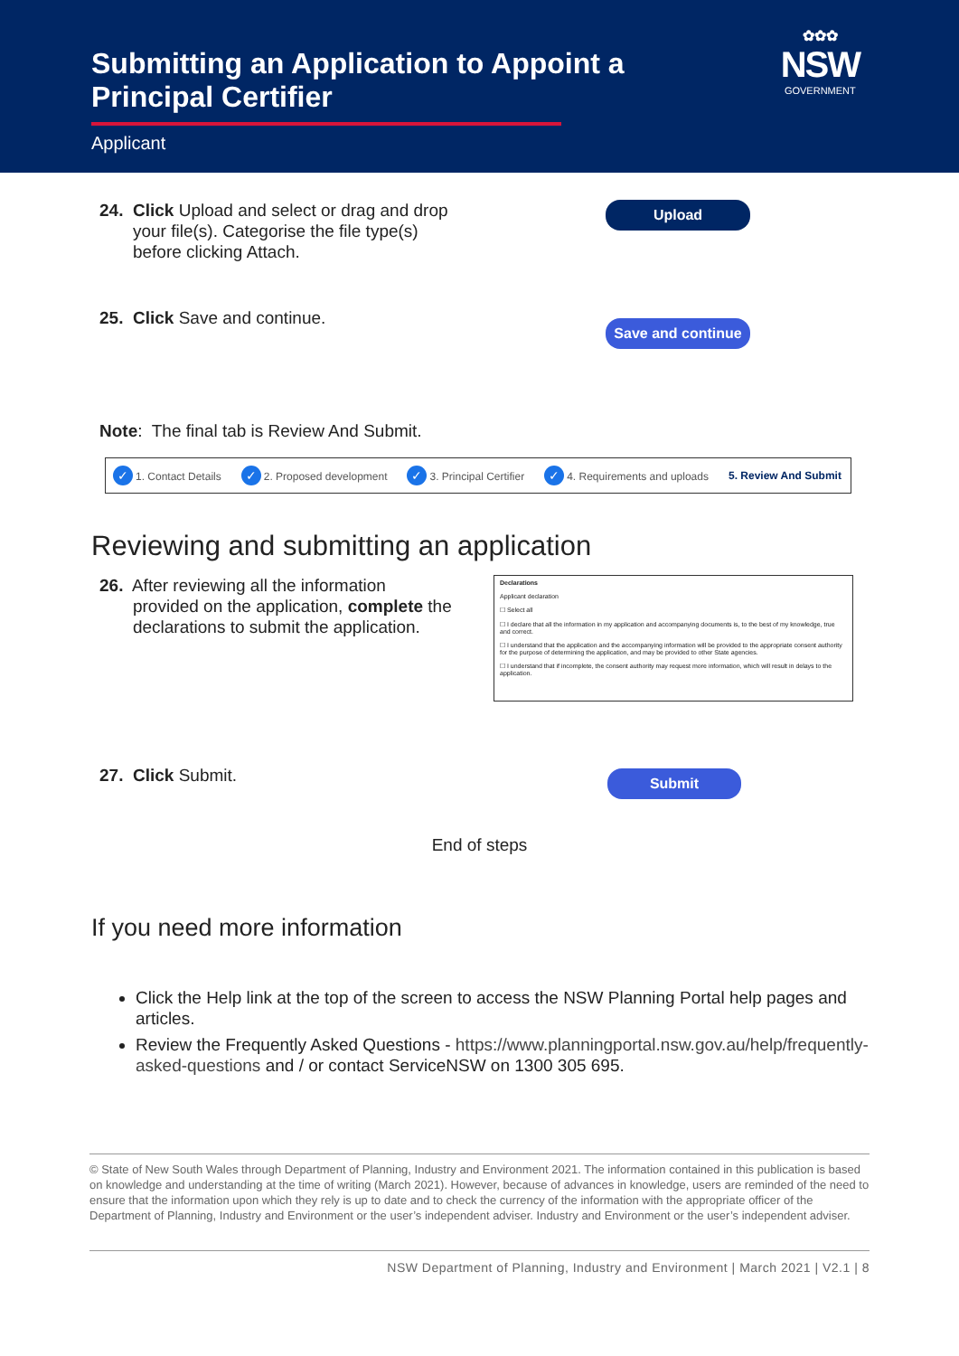Submitting an Application to Appoint a Principal Certifier
Applicant
✿✿✿
NSW
GOVERNMENT
24. Click Upload and select or drag and drop
your file(s). Categorise the file type(s)
before clicking Attach.
Upload
25. Click Save and continue.
Save and continue
Note: The final tab is Review And Submit.
✓ 1. Contact Details ✓ 2. Proposed development ✓ 3. Principal Certifier ✓ 4. Requirements and uploads 5. Review And Submit
Reviewing and submitting an application
26. After reviewing all the information
provided on the application, complete the
declarations to submit the application.
Declarations
Applicant declaration
☐ Select all
☐ I declare that all the information in my application and accompanying documents is, to the best of my knowledge, true and correct.
☐ I understand that the application and the accompanying information will be provided to the appropriate consent authority for the purpose of determining the application, and may be provided to other State agencies.
☐ I understand that if incomplete, the consent authority may request more information, which will result in delays to the application.
27. Click Submit.
Submit
End of steps
If you need more information
Click the Help link at the top of the screen to access the NSW Planning Portal help pages and articles.
Review the Frequently Asked Questions - https://www.planningportal.nsw.gov.au/help/frequently-asked-questions and / or contact ServiceNSW on 1300 305 695.
© State of New South Wales through Department of Planning, Industry and Environment 2021. The information contained in this publication is based on knowledge and understanding at the time of writing (March 2021). However, because of advances in knowledge, users are reminded of the need to ensure that the information upon which they rely is up to date and to check the currency of the information with the appropriate officer of the Department of Planning, Industry and Environment or the user’s independent adviser. Industry and Environment or the user’s independent adviser.
NSW Department of Planning, Industry and Environment | March 2021 | V2.1 | 8